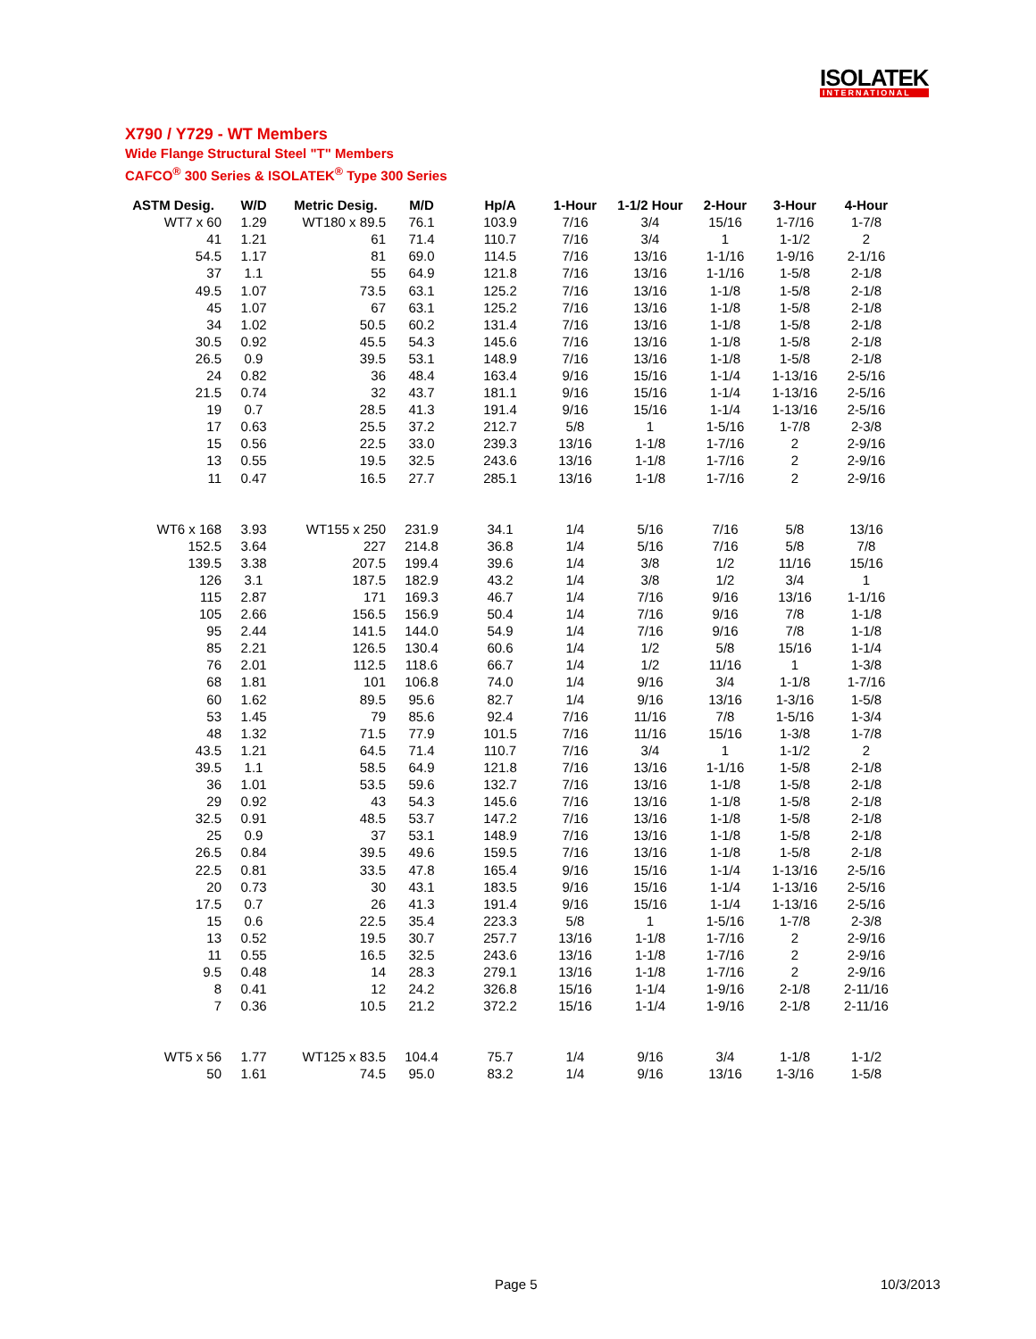ISOLATEK
INTERNATIONAL
X790 / Y729 - WT Members
Wide Flange Structural Steel "T" Members
CAFCO<sup>®</sup> 300 Series & ISOLATEK<sup>®</sup> Type 300 Series
| ASTM Desig. | W/D | Metric Desig. | M/D | Hp/A | 1-Hour | 1-1/2 Hour | 2-Hour | 3-Hour | 4-Hour |
| --- | --- | --- | --- | --- | --- | --- | --- | --- | --- |
| WT7 x 60 | 1.29 | WT180 x 89.5 | 76.1 | 103.9 | 7/16 | 3/4 | 15/16 | 1-7/16 | 1-7/8 |
| 41 | 1.21 | 61 | 71.4 | 110.7 | 7/16 | 3/4 | 1 | 1-1/2 | 2 |
| 54.5 | 1.17 | 81 | 69.0 | 114.5 | 7/16 | 13/16 | 1-1/16 | 1-9/16 | 2-1/16 |
| 37 | 1.1 | 55 | 64.9 | 121.8 | 7/16 | 13/16 | 1-1/16 | 1-5/8 | 2-1/8 |
| 49.5 | 1.07 | 73.5 | 63.1 | 125.2 | 7/16 | 13/16 | 1-1/8 | 1-5/8 | 2-1/8 |
| 45 | 1.07 | 67 | 63.1 | 125.2 | 7/16 | 13/16 | 1-1/8 | 1-5/8 | 2-1/8 |
| 34 | 1.02 | 50.5 | 60.2 | 131.4 | 7/16 | 13/16 | 1-1/8 | 1-5/8 | 2-1/8 |
| 30.5 | 0.92 | 45.5 | 54.3 | 145.6 | 7/16 | 13/16 | 1-1/8 | 1-5/8 | 2-1/8 |
| 26.5 | 0.9 | 39.5 | 53.1 | 148.9 | 7/16 | 13/16 | 1-1/8 | 1-5/8 | 2-1/8 |
| 24 | 0.82 | 36 | 48.4 | 163.4 | 9/16 | 15/16 | 1-1/4 | 1-13/16 | 2-5/16 |
| 21.5 | 0.74 | 32 | 43.7 | 181.1 | 9/16 | 15/16 | 1-1/4 | 1-13/16 | 2-5/16 |
| 19 | 0.7 | 28.5 | 41.3 | 191.4 | 9/16 | 15/16 | 1-1/4 | 1-13/16 | 2-5/16 |
| 17 | 0.63 | 25.5 | 37.2 | 212.7 | 5/8 | 1 | 1-5/16 | 1-7/8 | 2-3/8 |
| 15 | 0.56 | 22.5 | 33.0 | 239.3 | 13/16 | 1-1/8 | 1-7/16 | 2 | 2-9/16 |
| 13 | 0.55 | 19.5 | 32.5 | 243.6 | 13/16 | 1-1/8 | 1-7/16 | 2 | 2-9/16 |
| 11 | 0.47 | 16.5 | 27.7 | 285.1 | 13/16 | 1-1/8 | 1-7/16 | 2 | 2-9/16 |
| WT6 x 168 | 3.93 | WT155 x 250 | 231.9 | 34.1 | 1/4 | 5/16 | 7/16 | 5/8 | 13/16 |
| 152.5 | 3.64 | 227 | 214.8 | 36.8 | 1/4 | 5/16 | 7/16 | 5/8 | 7/8 |
| 139.5 | 3.38 | 207.5 | 199.4 | 39.6 | 1/4 | 3/8 | 1/2 | 11/16 | 15/16 |
| 126 | 3.1 | 187.5 | 182.9 | 43.2 | 1/4 | 3/8 | 1/2 | 3/4 | 1 |
| 115 | 2.87 | 171 | 169.3 | 46.7 | 1/4 | 7/16 | 9/16 | 13/16 | 1-1/16 |
| 105 | 2.66 | 156.5 | 156.9 | 50.4 | 1/4 | 7/16 | 9/16 | 7/8 | 1-1/8 |
| 95 | 2.44 | 141.5 | 144.0 | 54.9 | 1/4 | 7/16 | 9/16 | 7/8 | 1-1/8 |
| 85 | 2.21 | 126.5 | 130.4 | 60.6 | 1/4 | 1/2 | 5/8 | 15/16 | 1-1/4 |
| 76 | 2.01 | 112.5 | 118.6 | 66.7 | 1/4 | 1/2 | 11/16 | 1 | 1-3/8 |
| 68 | 1.81 | 101 | 106.8 | 74.0 | 1/4 | 9/16 | 3/4 | 1-1/8 | 1-7/16 |
| 60 | 1.62 | 89.5 | 95.6 | 82.7 | 1/4 | 9/16 | 13/16 | 1-3/16 | 1-5/8 |
| 53 | 1.45 | 79 | 85.6 | 92.4 | 7/16 | 11/16 | 7/8 | 1-5/16 | 1-3/4 |
| 48 | 1.32 | 71.5 | 77.9 | 101.5 | 7/16 | 11/16 | 15/16 | 1-3/8 | 1-7/8 |
| 43.5 | 1.21 | 64.5 | 71.4 | 110.7 | 7/16 | 3/4 | 1 | 1-1/2 | 2 |
| 39.5 | 1.1 | 58.5 | 64.9 | 121.8 | 7/16 | 13/16 | 1-1/16 | 1-5/8 | 2-1/8 |
| 36 | 1.01 | 53.5 | 59.6 | 132.7 | 7/16 | 13/16 | 1-1/8 | 1-5/8 | 2-1/8 |
| 29 | 0.92 | 43 | 54.3 | 145.6 | 7/16 | 13/16 | 1-1/8 | 1-5/8 | 2-1/8 |
| 32.5 | 0.91 | 48.5 | 53.7 | 147.2 | 7/16 | 13/16 | 1-1/8 | 1-5/8 | 2-1/8 |
| 25 | 0.9 | 37 | 53.1 | 148.9 | 7/16 | 13/16 | 1-1/8 | 1-5/8 | 2-1/8 |
| 26.5 | 0.84 | 39.5 | 49.6 | 159.5 | 7/16 | 13/16 | 1-1/8 | 1-5/8 | 2-1/8 |
| 22.5 | 0.81 | 33.5 | 47.8 | 165.4 | 9/16 | 15/16 | 1-1/4 | 1-13/16 | 2-5/16 |
| 20 | 0.73 | 30 | 43.1 | 183.5 | 9/16 | 15/16 | 1-1/4 | 1-13/16 | 2-5/16 |
| 17.5 | 0.7 | 26 | 41.3 | 191.4 | 9/16 | 15/16 | 1-1/4 | 1-13/16 | 2-5/16 |
| 15 | 0.6 | 22.5 | 35.4 | 223.3 | 5/8 | 1 | 1-5/16 | 1-7/8 | 2-3/8 |
| 13 | 0.52 | 19.5 | 30.7 | 257.7 | 13/16 | 1-1/8 | 1-7/16 | 2 | 2-9/16 |
| 11 | 0.55 | 16.5 | 32.5 | 243.6 | 13/16 | 1-1/8 | 1-7/16 | 2 | 2-9/16 |
| 9.5 | 0.48 | 14 | 28.3 | 279.1 | 13/16 | 1-1/8 | 1-7/16 | 2 | 2-9/16 |
| 8 | 0.41 | 12 | 24.2 | 326.8 | 15/16 | 1-1/4 | 1-9/16 | 2-1/8 | 2-11/16 |
| 7 | 0.36 | 10.5 | 21.2 | 372.2 | 15/16 | 1-1/4 | 1-9/16 | 2-1/8 | 2-11/16 |
| WT5 x 56 | 1.77 | WT125 x 83.5 | 104.4 | 75.7 | 1/4 | 9/16 | 3/4 | 1-1/8 | 1-1/2 |
| 50 | 1.61 | 74.5 | 95.0 | 83.2 | 1/4 | 9/16 | 13/16 | 1-3/16 | 1-5/8 |
Page 5 10/3/2013